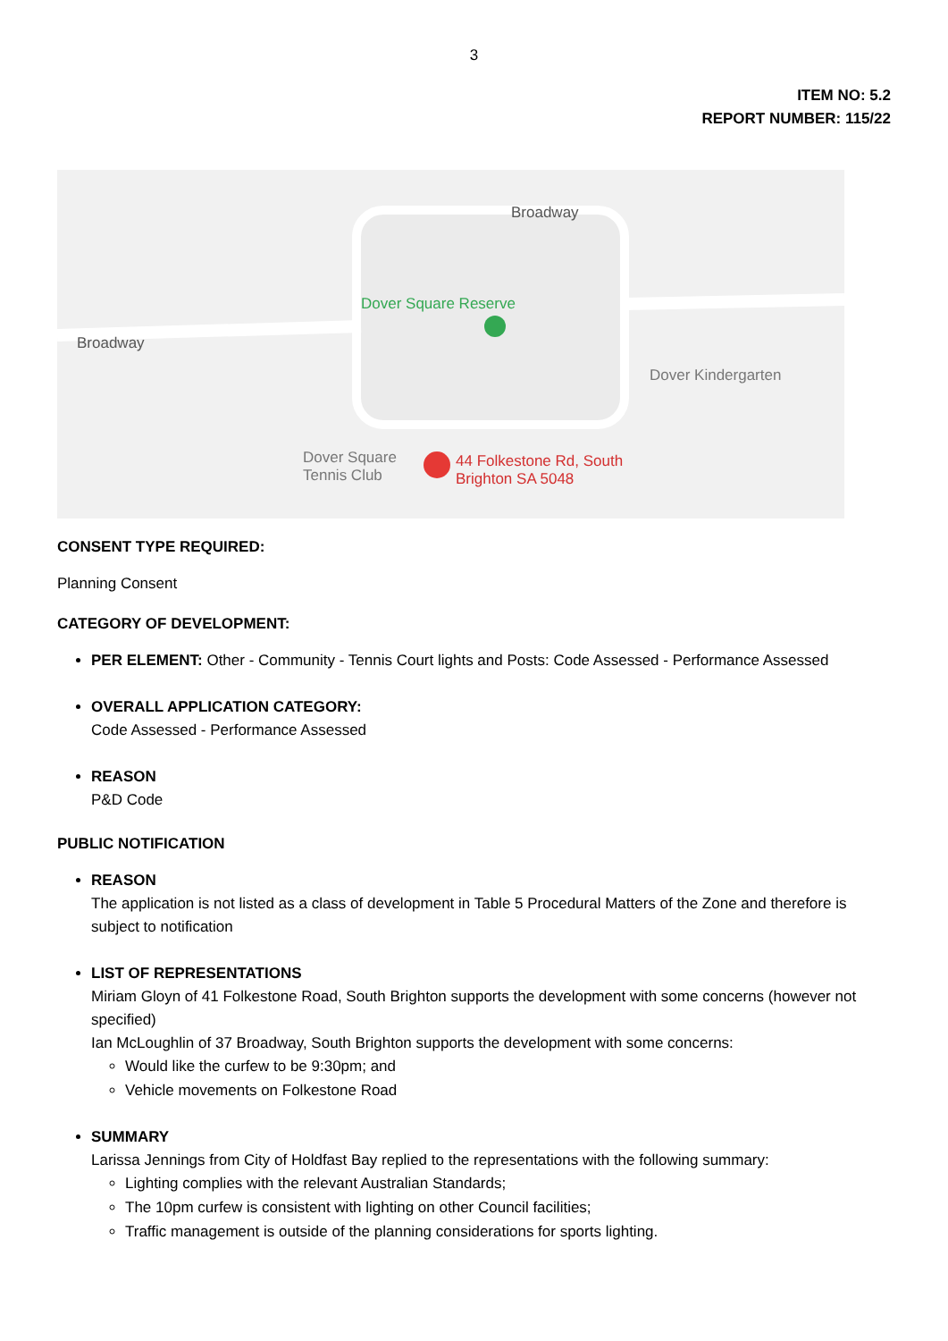3
ITEM NO: 5.2
REPORT NUMBER: 115/22
Dover Square Reserve
Broadway
Broadway
Dover Kindergarten
Dover Square
Tennis Club
44 Folkestone Rd, South
Brighton SA 5048
CONSENT TYPE REQUIRED:
Planning Consent
CATEGORY OF DEVELOPMENT:
PER ELEMENT: Other - Community - Tennis Court lights and Posts: Code Assessed - Performance Assessed
OVERALL APPLICATION CATEGORY:
Code Assessed - Performance Assessed
REASON
P&D Code
PUBLIC NOTIFICATION
REASON
The application is not listed as a class of development in Table 5 Procedural Matters of the Zone and therefore is subject to notification
LIST OF REPRESENTATIONS
Miriam Gloyn of 41 Folkestone Road, South Brighton supports the development with some concerns (however not specified)
Ian McLoughlin of 37 Broadway, South Brighton supports the development with some concerns:
Would like the curfew to be 9:30pm; and
Vehicle movements on Folkestone Road
SUMMARY
Larissa Jennings from City of Holdfast Bay replied to the representations with the following summary:
Lighting complies with the relevant Australian Standards;
The 10pm curfew is consistent with lighting on other Council facilities;
Traffic management is outside of the planning considerations for sports lighting.